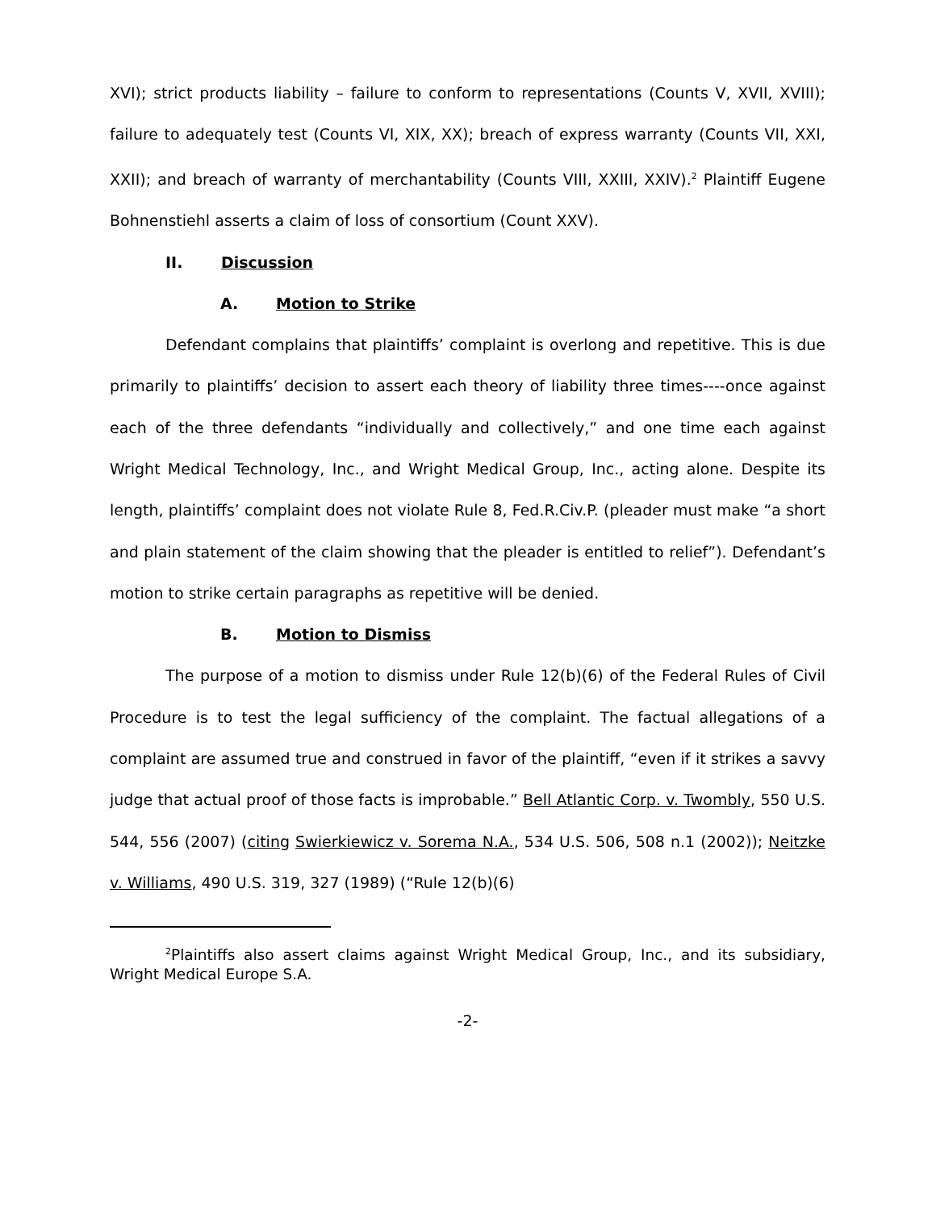XVI); strict products liability – failure to conform to representations (Counts V, XVII, XVIII); failure to adequately test (Counts VI, XIX, XX); breach of express warranty (Counts VII, XXI, XXII); and breach of warranty of merchantability (Counts VIII, XXIII, XXIV).<sup>2</sup> Plaintiff Eugene Bohnenstiehl asserts a claim of loss of consortium (Count XXV).
II. Discussion
A. Motion to Strike
Defendant complains that plaintiffs’ complaint is overlong and repetitive. This is due primarily to plaintiffs’ decision to assert each theory of liability three times----once against each of the three defendants “individually and collectively,” and one time each against Wright Medical Technology, Inc., and Wright Medical Group, Inc., acting alone. Despite its length, plaintiffs’ complaint does not violate Rule 8, Fed.R.Civ.P. (pleader must make “a short and plain statement of the claim showing that the pleader is entitled to relief”). Defendant’s motion to strike certain paragraphs as repetitive will be denied.
B. Motion to Dismiss
The purpose of a motion to dismiss under Rule 12(b)(6) of the Federal Rules of Civil Procedure is to test the legal sufficiency of the complaint. The factual allegations of a complaint are assumed true and construed in favor of the plaintiff, “even if it strikes a savvy judge that actual proof of those facts is improbable.” Bell Atlantic Corp. v. Twombly, 550 U.S. 544, 556 (2007) (citing Swierkiewicz v. Sorema N.A., 534 U.S. 506, 508 n.1 (2002)); Neitzke v. Williams, 490 U.S. 319, 327 (1989) (“Rule 12(b)(6)
<sup>2</sup> Plaintiffs also assert claims against Wright Medical Group, Inc., and its subsidiary, Wright Medical Europe S.A.
-2-